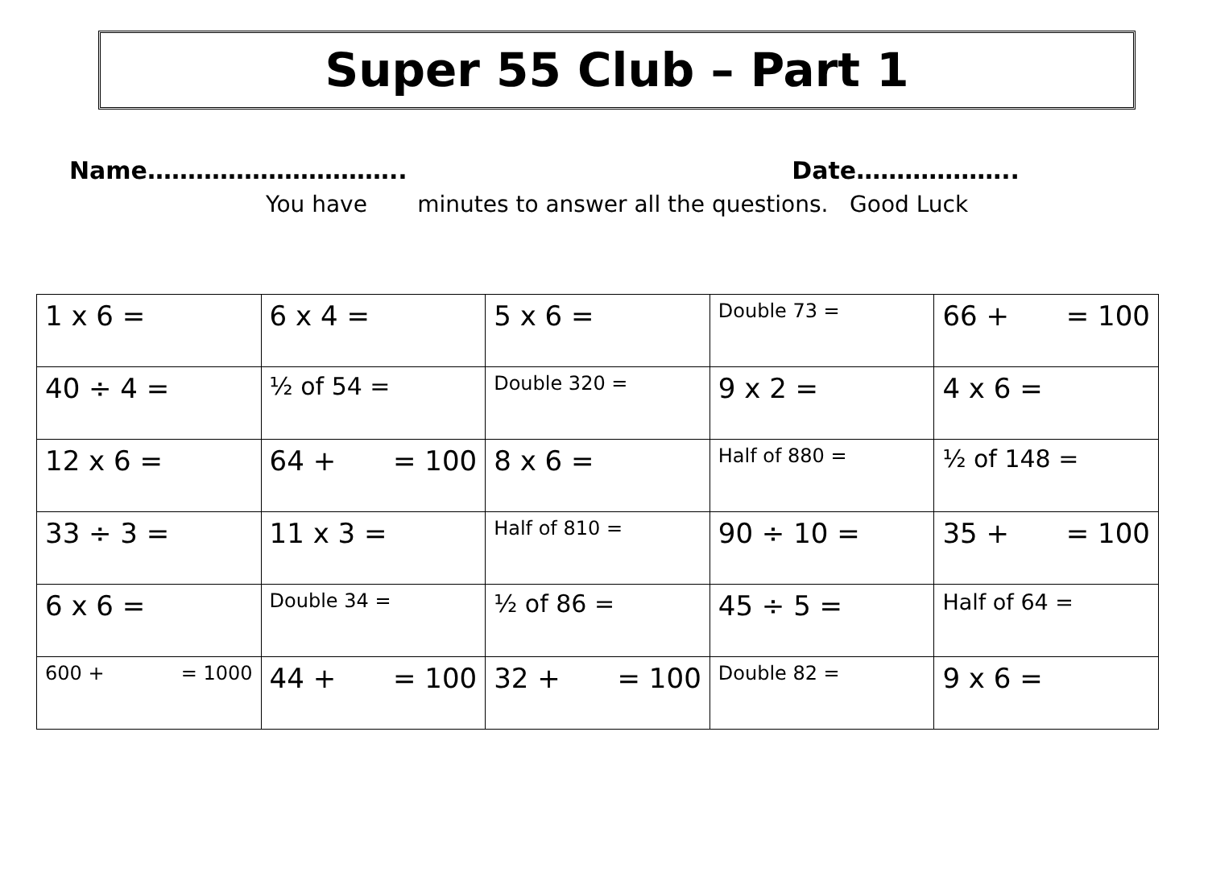Super 55 Club – Part 1
Name………………………….. Date………………..
You have minutes to answer all the questions. Good Luck
| 1 x 6 = | 6 x 4 = | 5 x 6 = | Double 73 = | 66 + = 100 |
| 40 ÷ 4 = | ½ of 54 = | Double 320 = | 9 x 2 = | 4 x 6 = |
| 12 x 6 = | 64 + = 100 | 8 x 6 = | Half of 880 = | ½ of 148 = |
| 33 ÷ 3 = | 11 x 3 = | Half of 810 = | 90 ÷ 10 = | 35 + = 100 |
| 6 x 6 = | Double 34 = | ½ of 86 = | 45 ÷ 5 = | Half of 64 = |
| 600 + = 1000 | 44 + = 100 | 32 + = 100 | Double 82 = | 9 x 6 = |